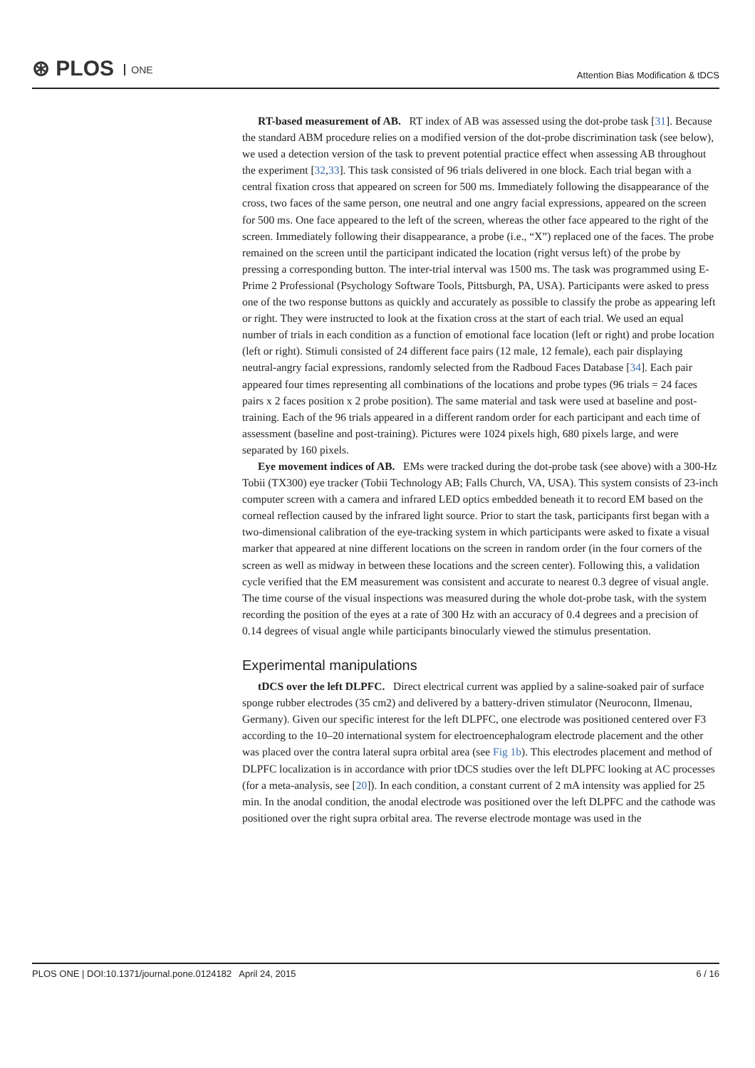⊛ PLOS ONE
Attention Bias Modification & tDCS
RT-based measurement of AB. RT index of AB was assessed using the dot-probe task [31]. Because the standard ABM procedure relies on a modified version of the dot-probe discrimination task (see below), we used a detection version of the task to prevent potential practice effect when assessing AB throughout the experiment [32,33]. This task consisted of 96 trials delivered in one block. Each trial began with a central fixation cross that appeared on screen for 500 ms. Immediately following the disappearance of the cross, two faces of the same person, one neutral and one angry facial expressions, appeared on the screen for 500 ms. One face appeared to the left of the screen, whereas the other face appeared to the right of the screen. Immediately following their disappearance, a probe (i.e., “X”) replaced one of the faces. The probe remained on the screen until the participant indicated the location (right versus left) of the probe by pressing a corresponding button. The inter-trial interval was 1500 ms. The task was programmed using E-Prime 2 Professional (Psychology Software Tools, Pittsburgh, PA, USA). Participants were asked to press one of the two response buttons as quickly and accurately as possible to classify the probe as appearing left or right. They were instructed to look at the fixation cross at the start of each trial. We used an equal number of trials in each condition as a function of emotional face location (left or right) and probe location (left or right). Stimuli consisted of 24 different face pairs (12 male, 12 female), each pair displaying neutral-angry facial expressions, randomly selected from the Radboud Faces Database [34]. Each pair appeared four times representing all combinations of the locations and probe types (96 trials = 24 faces pairs x 2 faces position x 2 probe position). The same material and task were used at baseline and post-training. Each of the 96 trials appeared in a different random order for each participant and each time of assessment (baseline and post-training). Pictures were 1024 pixels high, 680 pixels large, and were separated by 160 pixels.
Eye movement indices of AB. EMs were tracked during the dot-probe task (see above) with a 300-Hz Tobii (TX300) eye tracker (Tobii Technology AB; Falls Church, VA, USA). This system consists of 23-inch computer screen with a camera and infrared LED optics embedded beneath it to record EM based on the corneal reflection caused by the infrared light source. Prior to start the task, participants first began with a two-dimensional calibration of the eye-tracking system in which participants were asked to fixate a visual marker that appeared at nine different locations on the screen in random order (in the four corners of the screen as well as midway in between these locations and the screen center). Following this, a validation cycle verified that the EM measurement was consistent and accurate to nearest 0.3 degree of visual angle. The time course of the visual inspections was measured during the whole dot-probe task, with the system recording the position of the eyes at a rate of 300 Hz with an accuracy of 0.4 degrees and a precision of 0.14 degrees of visual angle while participants binocularly viewed the stimulus presentation.
Experimental manipulations
tDCS over the left DLPFC. Direct electrical current was applied by a saline-soaked pair of surface sponge rubber electrodes (35 cm2) and delivered by a battery-driven stimulator (Neuroconn, Ilmenau, Germany). Given our specific interest for the left DLPFC, one electrode was positioned centered over F3 according to the 10–20 international system for electroencephalogram electrode placement and the other was placed over the contra lateral supra orbital area (see Fig 1b). This electrodes placement and method of DLPFC localization is in accordance with prior tDCS studies over the left DLPFC looking at AC processes (for a meta-analysis, see [20]). In each condition, a constant current of 2 mA intensity was applied for 25 min. In the anodal condition, the anodal electrode was positioned over the left DLPFC and the cathode was positioned over the right supra orbital area. The reverse electrode montage was used in the
PLOS ONE | DOI:10.1371/journal.pone.0124182 April 24, 2015
6 / 16